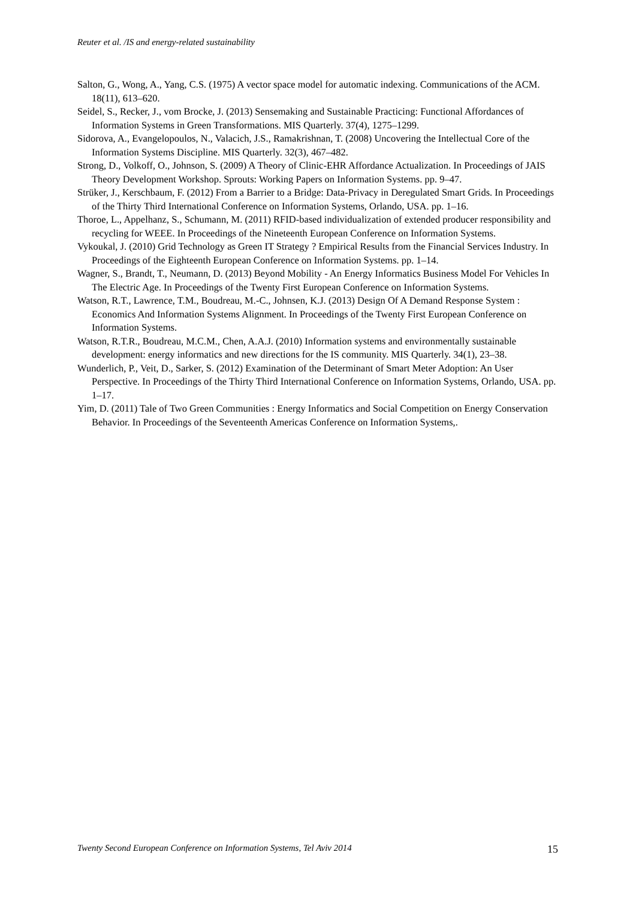Reuter et al. /IS and energy-related sustainability
Salton, G., Wong, A., Yang, C.S. (1975) A vector space model for automatic indexing. Communications of the ACM. 18(11), 613–620.
Seidel, S., Recker, J., vom Brocke, J. (2013) Sensemaking and Sustainable Practicing: Functional Affordances of Information Systems in Green Transformations. MIS Quarterly. 37(4), 1275–1299.
Sidorova, A., Evangelopoulos, N., Valacich, J.S., Ramakrishnan, T. (2008) Uncovering the Intellectual Core of the Information Systems Discipline. MIS Quarterly. 32(3), 467–482.
Strong, D., Volkoff, O., Johnson, S. (2009) A Theory of Clinic-EHR Affordance Actualization. In Proceedings of JAIS Theory Development Workshop. Sprouts: Working Papers on Information Systems. pp. 9–47.
Strüker, J., Kerschbaum, F. (2012) From a Barrier to a Bridge: Data-Privacy in Deregulated Smart Grids. In Proceedings of the Thirty Third International Conference on Information Systems, Orlando, USA. pp. 1–16.
Thoroe, L., Appelhanz, S., Schumann, M. (2011) RFID-based individualization of extended producer responsibility and recycling for WEEE. In Proceedings of the Nineteenth European Conference on Information Systems.
Vykoukal, J. (2010) Grid Technology as Green IT Strategy ? Empirical Results from the Financial Services Industry. In Proceedings of the Eighteenth European Conference on Information Systems. pp. 1–14.
Wagner, S., Brandt, T., Neumann, D. (2013) Beyond Mobility - An Energy Informatics Business Model For Vehicles In The Electric Age. In Proceedings of the Twenty First European Conference on Information Systems.
Watson, R.T., Lawrence, T.M., Boudreau, M.-C., Johnsen, K.J. (2013) Design Of A Demand Response System : Economics And Information Systems Alignment. In Proceedings of the Twenty First European Conference on Information Systems.
Watson, R.T.R., Boudreau, M.C.M., Chen, A.A.J. (2010) Information systems and environmentally sustainable development: energy informatics and new directions for the IS community. MIS Quarterly. 34(1), 23–38.
Wunderlich, P., Veit, D., Sarker, S. (2012) Examination of the Determinant of Smart Meter Adoption: An User Perspective. In Proceedings of the Thirty Third International Conference on Information Systems, Orlando, USA. pp. 1–17.
Yim, D. (2011) Tale of Two Green Communities : Energy Informatics and Social Competition on Energy Conservation Behavior. In Proceedings of the Seventeenth Americas Conference on Information Systems,.
Twenty Second European Conference on Information Systems, Tel Aviv 2014 15